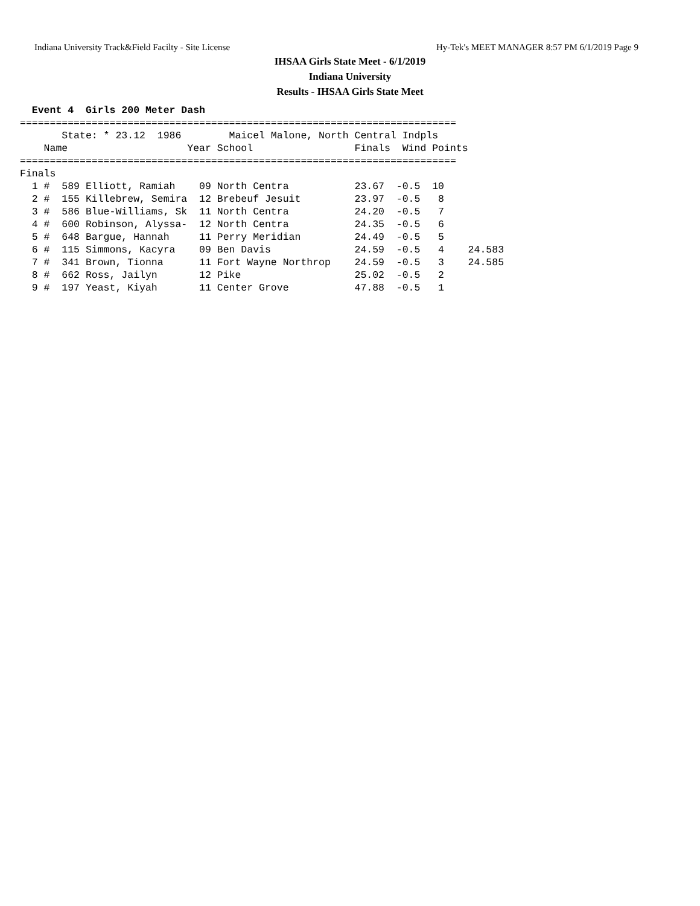Indiana University Track&Field Facilty - Site License Hy-Tek's MEET MANAGER 8:57 PM 6/1/2019 Page 9
IHSAA Girls State Meet - 6/1/2019
Indiana University
Results - IHSAA Girls State Meet
  Event 4  Girls 200 Meter Dash
=========================================================================
       State: * 23.12  1986        Maicel Malone, North Central Indpls  
    Name                    Year School                 Finals  Wind Points
=========================================================================
Finals
  1 #  589 Elliott, Ramiah    09 North Centra           23.67  -0.5  10  
  2 #  155 Killebrew, Semira  12 Brebeuf Jesuit         23.97  -0.5   8  
  3 #  586 Blue-Williams, Sk  11 North Centra           24.20  -0.5   7  
  4 #  600 Robinson, Alyssa-  12 North Centra           24.35  -0.5   6  
  5 #  648 Bargue, Hannah     11 Perry Meridian         24.49  -0.5   5  
  6 #  115 Simmons, Kacyra    09 Ben Davis              24.59  -0.5   4    24.583
  7 #  341 Brown, Tionna      11 Fort Wayne Northrop    24.59  -0.5   3    24.585
  8 #  662 Ross, Jailyn       12 Pike                   25.02  -0.5   2  
  9 #  197 Yeast, Kiyah       11 Center Grove           47.88  -0.5   1